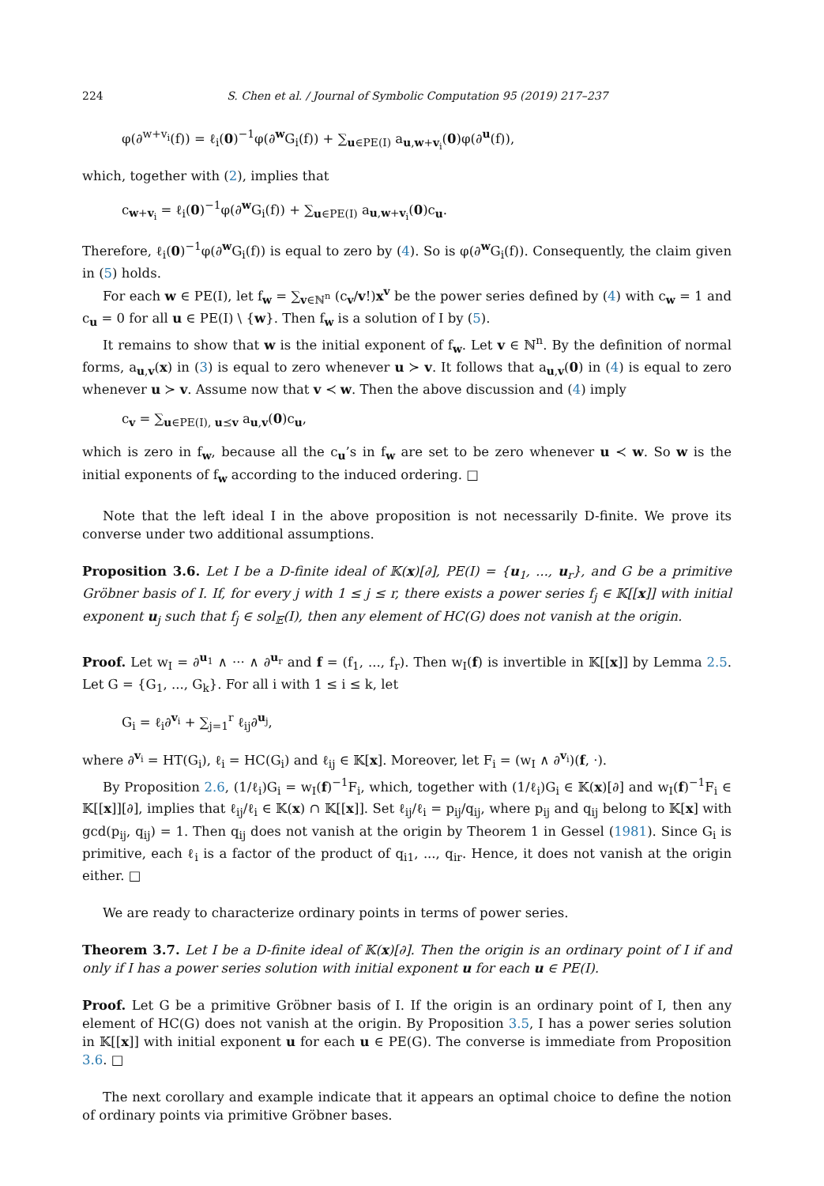224 S. Chen et al. / Journal of Symbolic Computation 95 (2019) 217–237
φ(∂<sup>w+v<sub>i</sub></sup>(f)) = ℓ<sub>i</sub>(0)<sup>−1</sup>φ(∂<sup>w</sup>G<sub>i</sub>(f)) + ∑<sub>u∈PE(I)</sub> a<sub>u,w+v<sub>i</sub></sub>(0)φ(∂<sup>u</sup>(f)),
which, together with (2), implies that
c<sub>w+v<sub>i</sub></sub> = ℓ<sub>i</sub>(0)<sup>−1</sup>φ(∂<sup>w</sup>G<sub>i</sub>(f)) + ∑<sub>u∈PE(I)</sub> a<sub>u,w+v<sub>i</sub></sub>(0)c<sub>u</sub>.
Therefore, ℓ<sub>i</sub>(0)<sup>−1</sup>φ(∂<sup>w</sup>G<sub>i</sub>(f)) is equal to zero by (4). So is φ(∂<sup>w</sup>G<sub>i</sub>(f)). Consequently, the claim given in (5) holds.
For each w ∈ PE(I), let f<sub>w</sub> = ∑<sub>v∈ℕ<sup>n</sup></sub> (c<sub>v</sub>/v!)x<sup>v</sup> be the power series defined by (4) with c<sub>w</sub> = 1 and c<sub>u</sub> = 0 for all u ∈ PE(I) \ {w}. Then f<sub>w</sub> is a solution of I by (5).
It remains to show that w is the initial exponent of f<sub>w</sub>. Let v ∈ ℕ<sup>n</sup>. By the definition of normal forms, a<sub>u,v</sub>(x) in (3) is equal to zero whenever u ≻ v. It follows that a<sub>u,v</sub>(0) in (4) is equal to zero whenever u ≻ v. Assume now that v ≺ w. Then the above discussion and (4) imply
c<sub>v</sub> = ∑<sub>u∈PE(I), u⪯v</sub> a<sub>u,v</sub>(0)c<sub>u</sub>,
which is zero in f<sub>w</sub>, because all the c<sub>u</sub>’s in f<sub>w</sub> are set to be zero whenever u ≺ w. So w is the initial exponents of f<sub>w</sub> according to the induced ordering. □
Note that the left ideal I in the above proposition is not necessarily D-finite. We prove its converse under two additional assumptions.
Proposition 3.6. Let I be a D-finite ideal of 𝕂(x)[∂], PE(I) = {u<sub>1</sub>, ..., u<sub>r</sub>}, and G be a primitive Gröbner basis of I. If, for every j with 1 ≤ j ≤ r, there exists a power series f<sub>j</sub> ∈ 𝕂[[x]] with initial exponent u<sub>j</sub> such that f<sub>j</sub> ∈ sol<sub>𝔼</sub>(I), then any element of HC(G) does not vanish at the origin.
Proof. Let w<sub>I</sub> = ∂<sup>u<sub>1</sub></sup> ∧ ··· ∧ ∂<sup>u<sub>r</sub></sup> and f = (f<sub>1</sub>, ..., f<sub>r</sub>). Then w<sub>I</sub>(f) is invertible in 𝕂[[x]] by Lemma 2.5. Let G = {G<sub>1</sub>, ..., G<sub>k</sub>}. For all i with 1 ≤ i ≤ k, let
G<sub>i</sub> = ℓ<sub>i</sub>∂<sup>v<sub>i</sub></sup> + ∑<sub>j=1</sub><sup>r</sup> ℓ<sub>ij</sub>∂<sup>u<sub>j</sub></sup>,
where ∂<sup>v<sub>i</sub></sup> = HT(G<sub>i</sub>), ℓ<sub>i</sub> = HC(G<sub>i</sub>) and ℓ<sub>ij</sub> ∈ 𝕂[x]. Moreover, let F<sub>i</sub> = (w<sub>I</sub> ∧ ∂<sup>v<sub>i</sub></sup>)(f, ·).
By Proposition 2.6, (1/ℓ<sub>i</sub>)G<sub>i</sub> = w<sub>I</sub>(f)<sup>−1</sup>F<sub>i</sub>, which, together with (1/ℓ<sub>i</sub>)G<sub>i</sub> ∈ 𝕂(x)[∂] and w<sub>I</sub>(f)<sup>−1</sup>F<sub>i</sub> ∈ 𝕂[[x]][∂], implies that ℓ<sub>ij</sub>/ℓ<sub>i</sub> ∈ 𝕂(x) ∩ 𝕂[[x]]. Set ℓ<sub>ij</sub>/ℓ<sub>i</sub> = p<sub>ij</sub>/q<sub>ij</sub>, where p<sub>ij</sub> and q<sub>ij</sub> belong to 𝕂[x] with gcd(p<sub>ij</sub>, q<sub>ij</sub>) = 1. Then q<sub>ij</sub> does not vanish at the origin by Theorem 1 in Gessel (1981). Since G<sub>i</sub> is primitive, each ℓ<sub>i</sub> is a factor of the product of q<sub>i1</sub>, ..., q<sub>ir</sub>. Hence, it does not vanish at the origin either. □
We are ready to characterize ordinary points in terms of power series.
Theorem 3.7. Let I be a D-finite ideal of 𝕂(x)[∂]. Then the origin is an ordinary point of I if and only if I has a power series solution with initial exponent u for each u ∈ PE(I).
Proof. Let G be a primitive Gröbner basis of I. If the origin is an ordinary point of I, then any element of HC(G) does not vanish at the origin. By Proposition 3.5, I has a power series solution in 𝕂[[x]] with initial exponent u for each u ∈ PE(G). The converse is immediate from Proposition 3.6. □
The next corollary and example indicate that it appears an optimal choice to define the notion of ordinary points via primitive Gröbner bases.